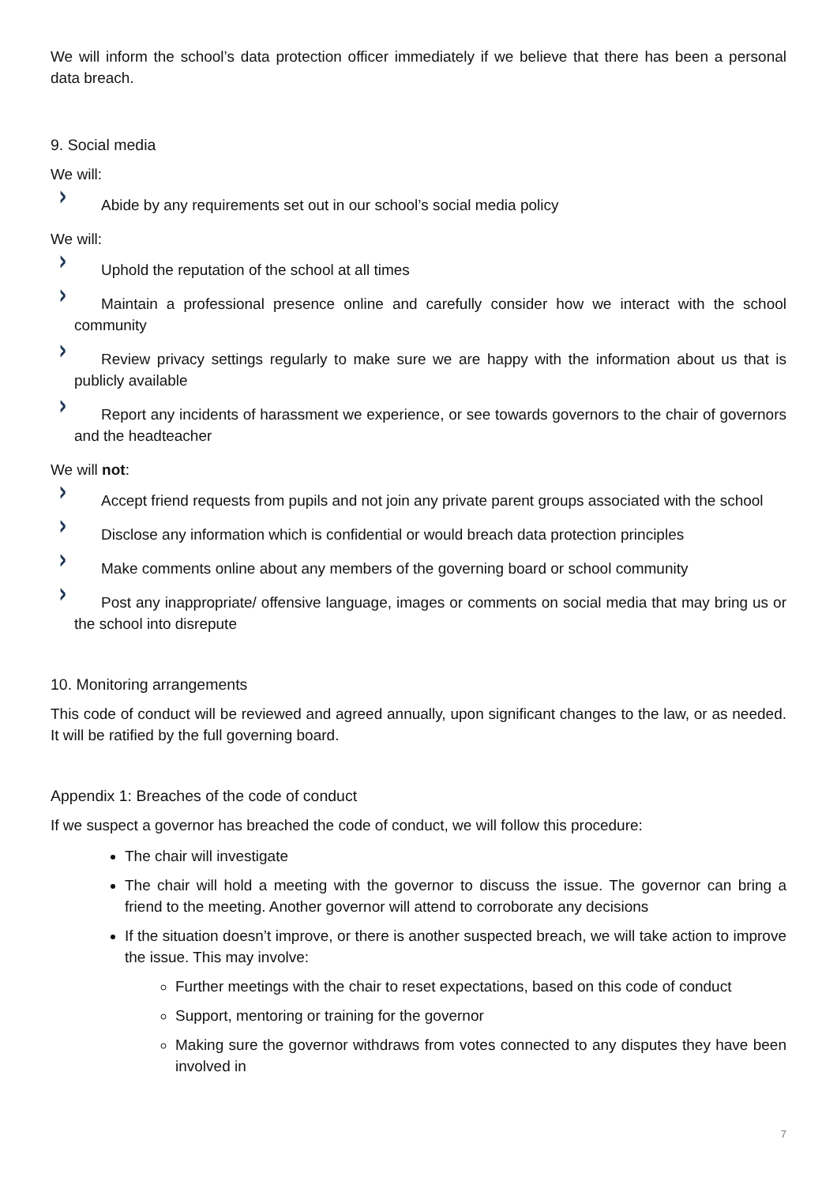We will inform the school’s data protection officer immediately if we believe that there has been a personal data breach.
9. Social media
We will:
› Abide by any requirements set out in our school’s social media policy
We will:
› Uphold the reputation of the school at all times
› Maintain a professional presence online and carefully consider how we interact with the school community
› Review privacy settings regularly to make sure we are happy with the information about us that is publicly available
› Report any incidents of harassment we experience, or see towards governors to the chair of governors and the headteacher
We will not:
› Accept friend requests from pupils and not join any private parent groups associated with the school
› Disclose any information which is confidential or would breach data protection principles
› Make comments online about any members of the governing board or school community
› Post any inappropriate/ offensive language, images or comments on social media that may bring us or the school into disrepute
10. Monitoring arrangements
This code of conduct will be reviewed and agreed annually, upon significant changes to the law, or as needed. It will be ratified by the full governing board.
Appendix 1: Breaches of the code of conduct
If we suspect a governor has breached the code of conduct, we will follow this procedure:
The chair will investigate
The chair will hold a meeting with the governor to discuss the issue. The governor can bring a friend to the meeting. Another governor will attend to corroborate any decisions
If the situation doesn’t improve, or there is another suspected breach, we will take action to improve the issue. This may involve:
Further meetings with the chair to reset expectations, based on this code of conduct
Support, mentoring or training for the governor
Making sure the governor withdraws from votes connected to any disputes they have been involved in
7